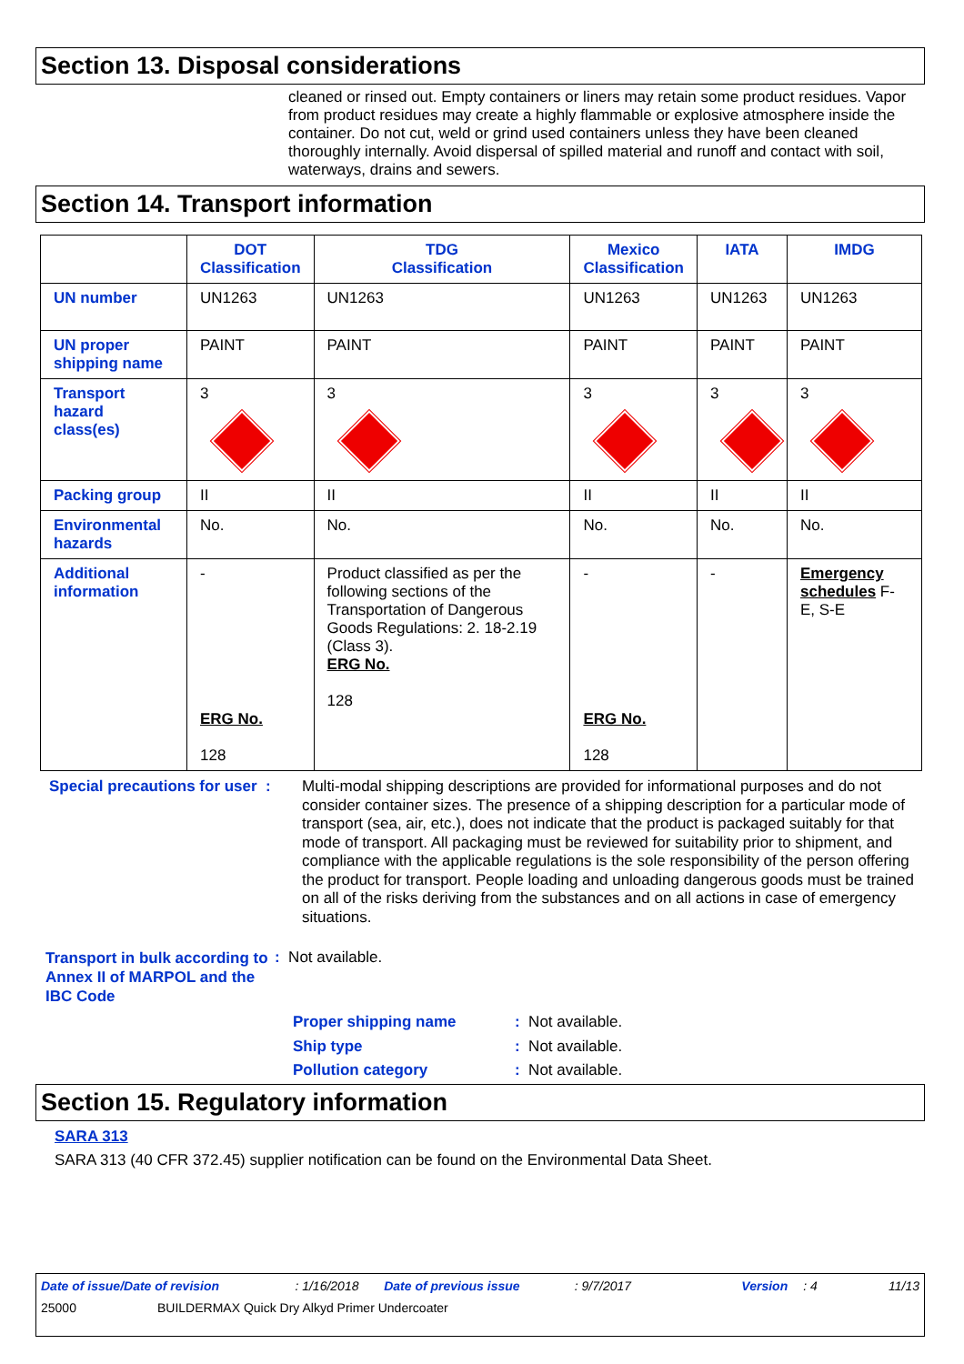Section 13. Disposal considerations
cleaned or rinsed out. Empty containers or liners may retain some product residues. Vapor from product residues may create a highly flammable or explosive atmosphere inside the container. Do not cut, weld or grind used containers unless they have been cleaned thoroughly internally. Avoid dispersal of spilled material and runoff and contact with soil, waterways, drains and sewers.
Section 14. Transport information
| | DOT Classification | TDG Classification | Mexico Classification | IATA | IMDG |
| --- | --- | --- | --- | --- | --- |
| UN number | UN1263 | UN1263 | UN1263 | UN1263 | UN1263 |
| UN proper shipping name | PAINT | PAINT | PAINT | PAINT | PAINT |
| Transport hazard class(es) | 3 | 3 | 3 | 3 | 3 |
| Packing group | II | II | II | II | II |
| Environmental hazards | No. | No. | No. | No. | No. |
| Additional information | - ERG No. 128 | Product classified as per the following sections of the Transportation of Dangerous Goods Regulations: 2. 18-2.19 (Class 3). ERG No. 128 | - ERG No. 128 | - | Emergency schedules F-E, S-E |
Special precautions for user :
Multi-modal shipping descriptions are provided for informational purposes and do not consider container sizes. The presence of a shipping description for a particular mode of transport (sea, air, etc.), does not indicate that the product is packaged suitably for that mode of transport. All packaging must be reviewed for suitability prior to shipment, and compliance with the applicable regulations is the sole responsibility of the person offering the product for transport. People loading and unloading dangerous goods must be trained on all of the risks deriving from the substances and on all actions in case of emergency situations.
Transport in bulk according to Annex II of MARPOL and the IBC Code
: Not available.
Proper shipping name: Not available.
Ship type: Not available.
Pollution category: Not available.
Section 15. Regulatory information
SARA 313
SARA 313 (40 CFR 372.45) supplier notification can be found on the Environmental Data Sheet.
Date of issue/Date of revision: 1/16/2018 Date of previous issue: 9/7/2017 Version: 4 11/13
25000 BUILDERMAX Quick Dry Alkyd Primer Undercoater